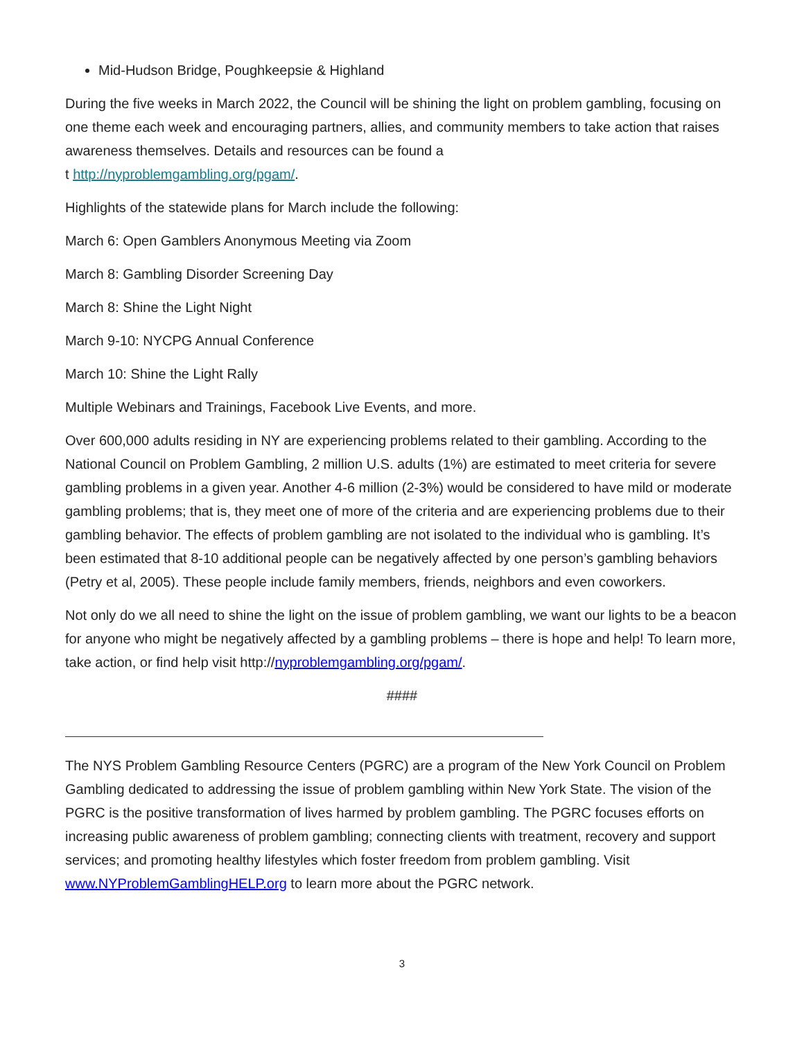Mid-Hudson Bridge, Poughkeepsie & Highland
During the five weeks in March 2022, the Council will be shining the light on problem gambling, focusing on one theme each week and encouraging partners, allies, and community members to take action that raises awareness themselves. Details and resources can be found a
t http://nyproblemgambling.org/pgam/.
Highlights of the statewide plans for March include the following:
March 6: Open Gamblers Anonymous Meeting via Zoom
March 8: Gambling Disorder Screening Day
March 8: Shine the Light Night
March 9-10: NYCPG Annual Conference
March 10: Shine the Light Rally
Multiple Webinars and Trainings, Facebook Live Events, and more.
Over 600,000 adults residing in NY are experiencing problems related to their gambling. According to the National Council on Problem Gambling, 2 million U.S. adults (1%) are estimated to meet criteria for severe gambling problems in a given year. Another 4-6 million (2-3%) would be considered to have mild or moderate gambling problems; that is, they meet one of more of the criteria and are experiencing problems due to their gambling behavior. The effects of problem gambling are not isolated to the individual who is gambling. It’s been estimated that 8-10 additional people can be negatively affected by one person’s gambling behaviors (Petry et al, 2005). These people include family members, friends, neighbors and even coworkers.
Not only do we all need to shine the light on the issue of problem gambling, we want our lights to be a beacon for anyone who might be negatively affected by a gambling problems – there is hope and help! To learn more, take action, or find help visit http://nyproblemgambling.org/pgam/.
####
The NYS Problem Gambling Resource Centers (PGRC) are a program of the New York Council on Problem Gambling dedicated to addressing the issue of problem gambling within New York State. The vision of the PGRC is the positive transformation of lives harmed by problem gambling. The PGRC focuses efforts on increasing public awareness of problem gambling; connecting clients with treatment, recovery and support services; and promoting healthy lifestyles which foster freedom from problem gambling. Visit www.NYProblemGamblingHELP.org to learn more about the PGRC network.
3